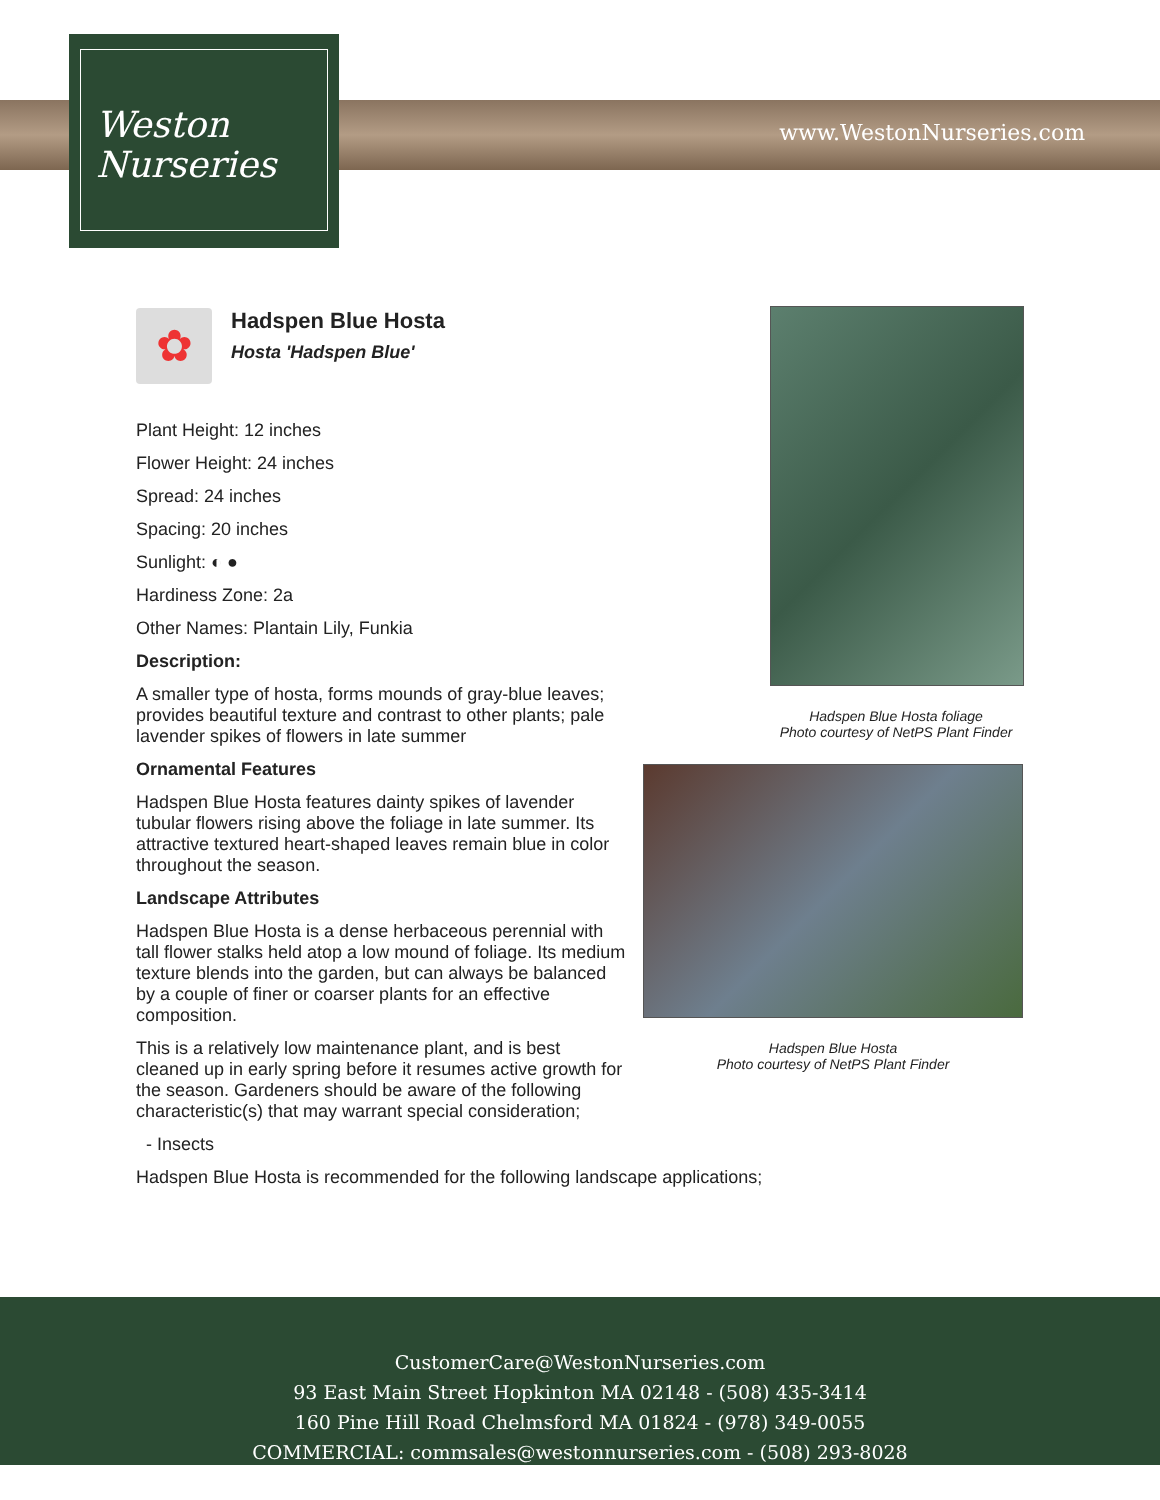Weston
Nurseries
www.WestonNurseries.com
✿
Hadspen Blue Hosta
Hosta 'Hadspen Blue'
Plant Height: 12 inches
Flower Height: 24 inches
Spread: 24 inches
Spacing: 20 inches
Sunlight: ◐ ●
Hardiness Zone: 2a
Other Names: Plantain Lily, Funkia
Description:
A smaller type of hosta, forms mounds of gray-blue leaves; provides beautiful texture and contrast to other plants; pale lavender spikes of flowers in late summer
Ornamental Features
Hadspen Blue Hosta features dainty spikes of lavender tubular flowers rising above the foliage in late summer. Its attractive textured heart-shaped leaves remain blue in color throughout the season.
Landscape Attributes
Hadspen Blue Hosta is a dense herbaceous perennial with tall flower stalks held atop a low mound of foliage. Its medium texture blends into the garden, but can always be balanced by a couple of finer or coarser plants for an effective composition.
This is a relatively low maintenance plant, and is best cleaned up in early spring before it resumes active growth for the season. Gardeners should be aware of the following characteristic(s) that may warrant special consideration;
- Insects
Hadspen Blue Hosta is recommended for the following landscape applications;
Hadspen Blue Hosta foliage
Photo courtesy of NetPS Plant Finder
Hadspen Blue Hosta
Photo courtesy of NetPS Plant Finder
CustomerCare@WestonNurseries.com
93 East Main Street Hopkinton MA 02148 - (508) 435-3414
160 Pine Hill Road Chelmsford MA 01824 - (978) 349-0055
COMMERCIAL: commsales@westonnurseries.com - (508) 293-8028